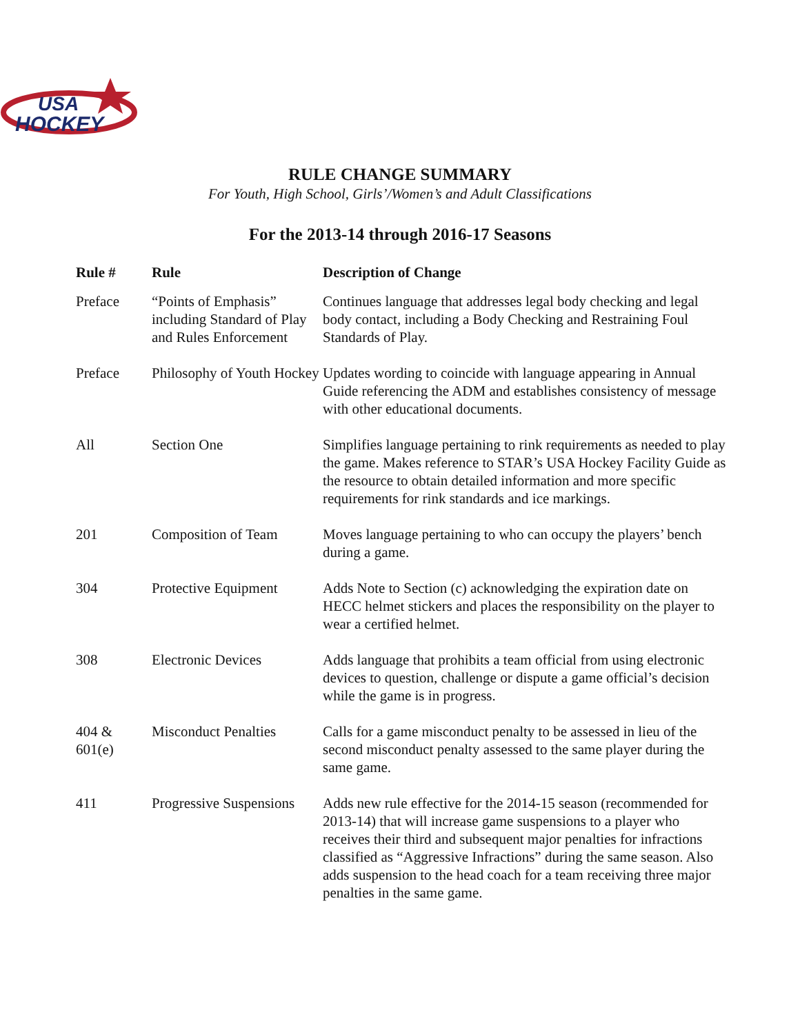USA
HOCKEY
RULE CHANGE SUMMARY
For Youth, High School, Girls’/Women’s and Adult Classifications
For the 2013-14 through 2016-17 Seasons
| Rule # | Rule | Description of Change |
| --- | --- | --- |
| Preface | “Points of Emphasis” including Standard of Play and Rules Enforcement | Continues language that addresses legal body checking and legal body contact, including a Body Checking and Restraining Foul Standards of Play. |
| Preface | Philosophy of Youth Hockey | Updates wording to coincide with language appearing in Annual Guide referencing the ADM and establishes consistency of message with other educational documents. |
| All | Section One | Simplifies language pertaining to rink requirements as needed to play the game. Makes reference to STAR’s USA Hockey Facility Guide as the resource to obtain detailed information and more specific requirements for rink standards and ice markings. |
| 201 | Composition of Team | Moves language pertaining to who can occupy the players’ bench during a game. |
| 304 | Protective Equipment | Adds Note to Section (c) acknowledging the expiration date on HECC helmet stickers and places the responsibility on the player to wear a certified helmet. |
| 308 | Electronic Devices | Adds language that prohibits a team official from using electronic devices to question, challenge or dispute a game official’s decision while the game is in progress. |
| 404 & 601(e) | Misconduct Penalties | Calls for a game misconduct penalty to be assessed in lieu of the second misconduct penalty assessed to the same player during the same game. |
| 411 | Progressive Suspensions | Adds new rule effective for the 2014-15 season (recommended for 2013-14) that will increase game suspensions to a player who receives their third and subsequent major penalties for infractions classified as “Aggressive Infractions” during the same season. Also adds suspension to the head coach for a team receiving three major penalties in the same game. |